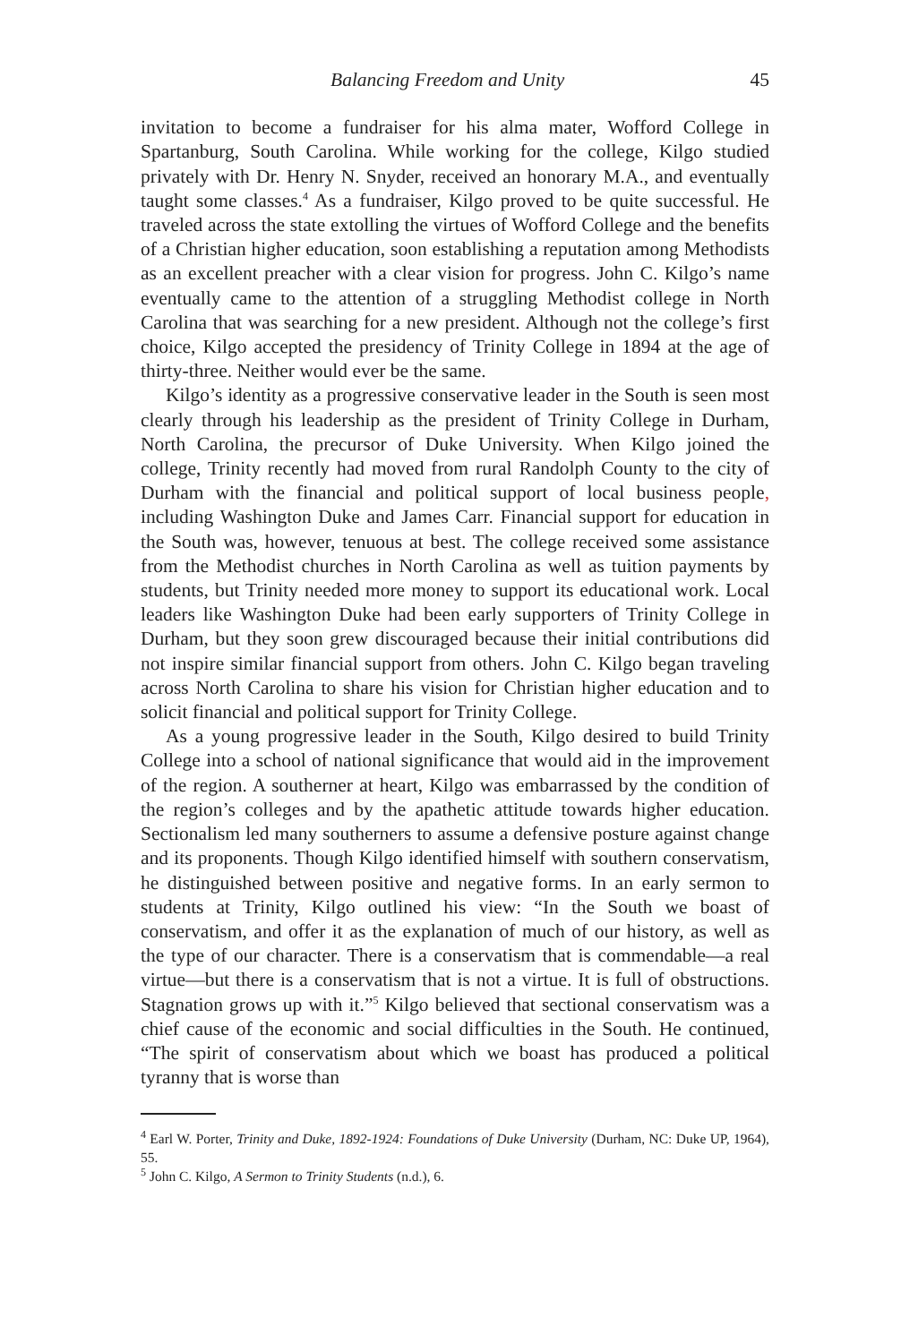Balancing Freedom and Unity 45
invitation to become a fundraiser for his alma mater, Wofford College in Spartanburg, South Carolina. While working for the college, Kilgo studied privately with Dr. Henry N. Snyder, received an honorary M.A., and eventually taught some classes.<sup>4</sup> As a fundraiser, Kilgo proved to be quite successful. He traveled across the state extolling the virtues of Wofford College and the benefits of a Christian higher education, soon establishing a reputation among Methodists as an excellent preacher with a clear vision for progress. John C. Kilgo’s name eventually came to the attention of a struggling Methodist college in North Carolina that was searching for a new president. Although not the college’s first choice, Kilgo accepted the presidency of Trinity College in 1894 at the age of thirty-three. Neither would ever be the same.
Kilgo’s identity as a progressive conservative leader in the South is seen most clearly through his leadership as the president of Trinity College in Durham, North Carolina, the precursor of Duke University. When Kilgo joined the college, Trinity recently had moved from rural Randolph County to the city of Durham with the financial and political support of local business people, including Washington Duke and James Carr. Financial support for education in the South was, however, tenuous at best. The college received some assistance from the Methodist churches in North Carolina as well as tuition payments by students, but Trinity needed more money to support its educational work. Local leaders like Washington Duke had been early supporters of Trinity College in Durham, but they soon grew discouraged because their initial contributions did not inspire similar financial support from others. John C. Kilgo began traveling across North Carolina to share his vision for Christian higher education and to solicit financial and political support for Trinity College.
As a young progressive leader in the South, Kilgo desired to build Trinity College into a school of national significance that would aid in the improvement of the region. A southerner at heart, Kilgo was embarrassed by the condition of the region’s colleges and by the apathetic attitude towards higher education. Sectionalism led many southerners to assume a defensive posture against change and its proponents. Though Kilgo identified himself with southern conservatism, he distinguished between positive and negative forms. In an early sermon to students at Trinity, Kilgo outlined his view: “In the South we boast of conservatism, and offer it as the explanation of much of our history, as well as the type of our character. There is a conservatism that is commendable—a real virtue—but there is a conservatism that is not a virtue. It is full of obstructions. Stagnation grows up with it.”<sup>5</sup> Kilgo believed that sectional conservatism was a chief cause of the economic and social difficulties in the South. He continued, “The spirit of conservatism about which we boast has produced a political tyranny that is worse than
<sup>4</sup> Earl W. Porter, Trinity and Duke, 1892-1924: Foundations of Duke University (Durham, NC: Duke UP, 1964), 55.
<sup>5</sup> John C. Kilgo, A Sermon to Trinity Students (n.d.), 6.